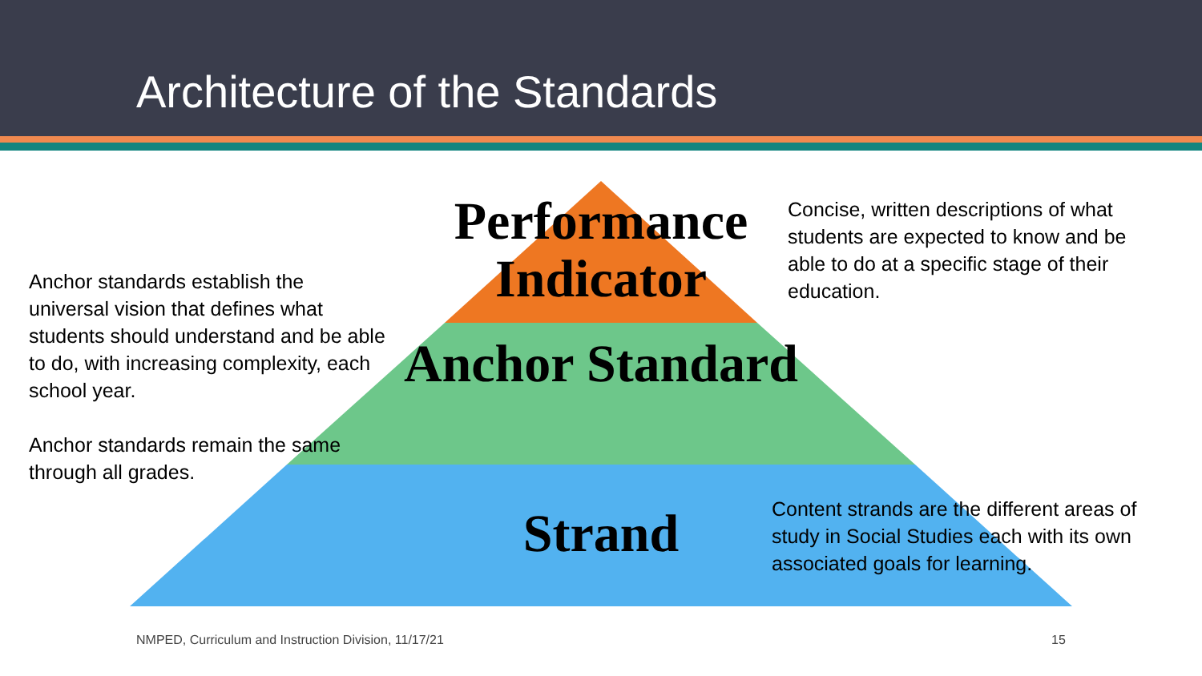Architecture of the Standards
Anchor standards establish the universal vision that defines what students should understand and be able to do, with increasing complexity, each school year.
Anchor standards remain the same through all grades.
Performance Indicator
Anchor Standard
Strand
Concise, written descriptions of what students are expected to know and be able to do at a specific stage of their education.
Content strands are the different areas of study in Social Studies each with its own associated goals for learning.
NMPED, Curriculum and Instruction Division, 11/17/21
15